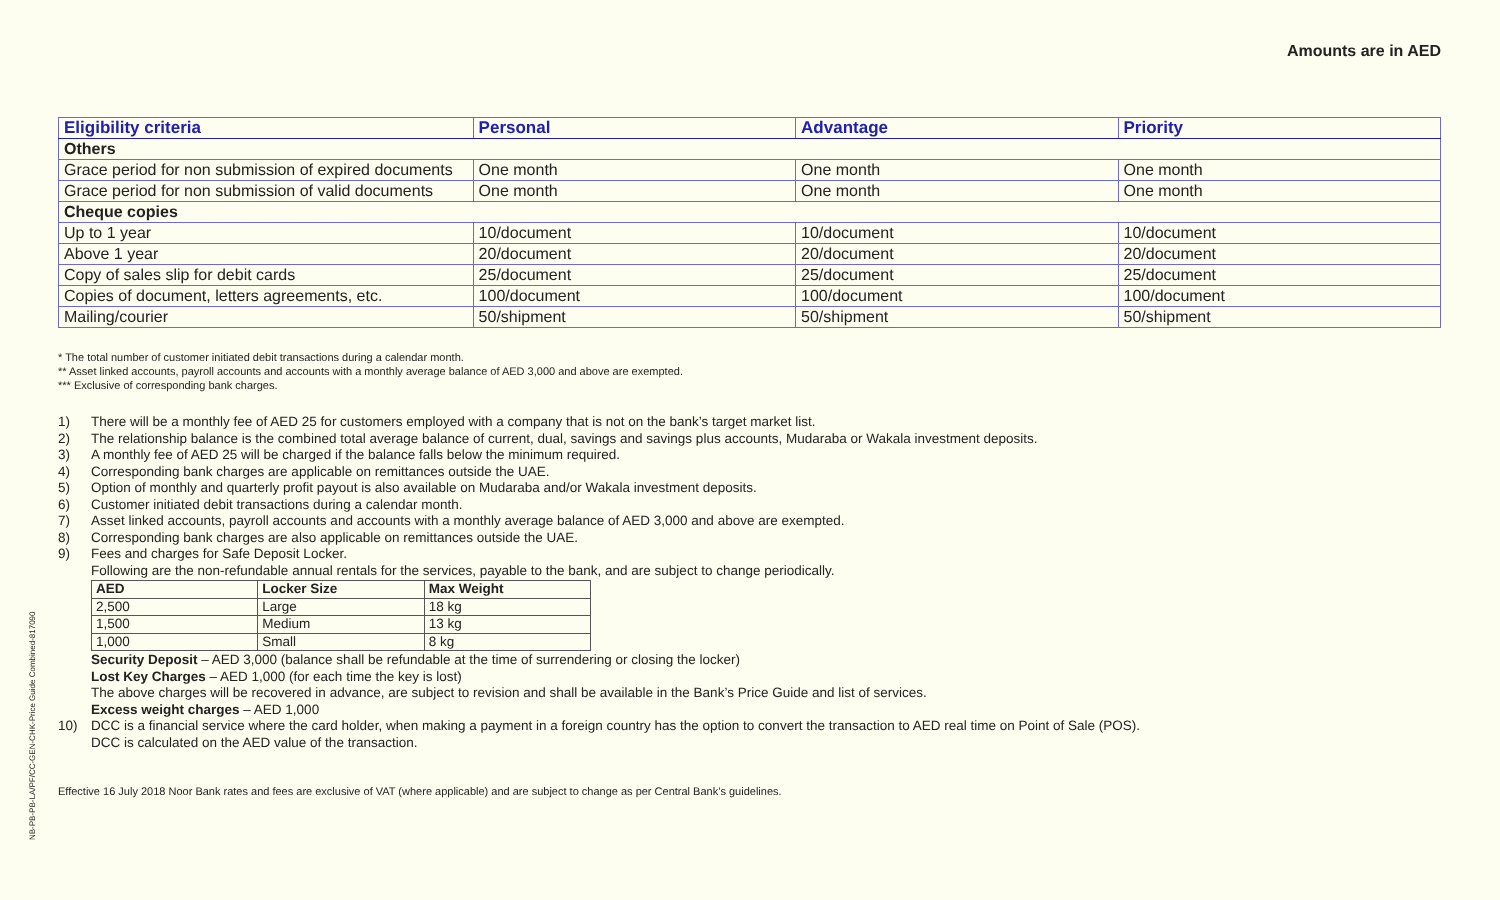Amounts are in AED
| Eligibility criteria | Personal | Advantage | Priority |
| --- | --- | --- | --- |
| Others | | | |
| Grace period for non submission of expired documents | One month | One month | One month |
| Grace period for non submission of valid documents | One month | One month | One month |
| Cheque copies | | | |
| Up to 1 year | 10/document | 10/document | 10/document |
| Above 1 year | 20/document | 20/document | 20/document |
| Copy of sales slip for debit cards | 25/document | 25/document | 25/document |
| Copies of document, letters agreements, etc. | 100/document | 100/document | 100/document |
| Mailing/courier | 50/shipment | 50/shipment | 50/shipment |
* The total number of customer initiated debit transactions during a calendar month.
** Asset linked accounts, payroll accounts and accounts with a monthly average balance of AED 3,000 and above are exempted.
*** Exclusive of corresponding bank charges.
1) There will be a monthly fee of AED 25 for customers employed with a company that is not on the bank’s target market list.
2) The relationship balance is the combined total average balance of current, dual, savings and savings plus accounts, Mudaraba or Wakala investment deposits.
3) A monthly fee of AED 25 will be charged if the balance falls below the minimum required.
4) Corresponding bank charges are applicable on remittances outside the UAE.
5) Option of monthly and quarterly profit payout is also available on Mudaraba and/or Wakala investment deposits.
6) Customer initiated debit transactions during a calendar month.
7) Asset linked accounts, payroll accounts and accounts with a monthly average balance of AED 3,000 and above are exempted.
8) Corresponding bank charges are also applicable on remittances outside the UAE.
9) Fees and charges for Safe Deposit Locker.
Following are the non-refundable annual rentals for the services, payable to the bank, and are subject to change periodically.
| AED | Locker Size | Max Weight |
| --- | --- | --- |
| 2,500 | Large | 18 kg |
| 1,500 | Medium | 13 kg |
| 1,000 | Small | 8 kg |
Security Deposit – AED 3,000 (balance shall be refundable at the time of surrendering or closing the locker)
Lost Key Charges – AED 1,000 (for each time the key is lost)
The above charges will be recovered in advance, are subject to revision and shall be available in the Bank’s Price Guide and list of services.
Excess weight charges – AED 1,000
10) DCC is a financial service where the card holder, when making a payment in a foreign country has the option to convert the transaction to AED real time on Point of Sale (POS).
DCC is calculated on the AED value of the transaction.
Effective 16 July 2018 Noor Bank rates and fees are exclusive of VAT (where applicable) and are subject to change as per Central Bank’s guidelines.
NB-PB-PB-LA/PF/CC-GEN-CHK-Price Guide Combined-817090